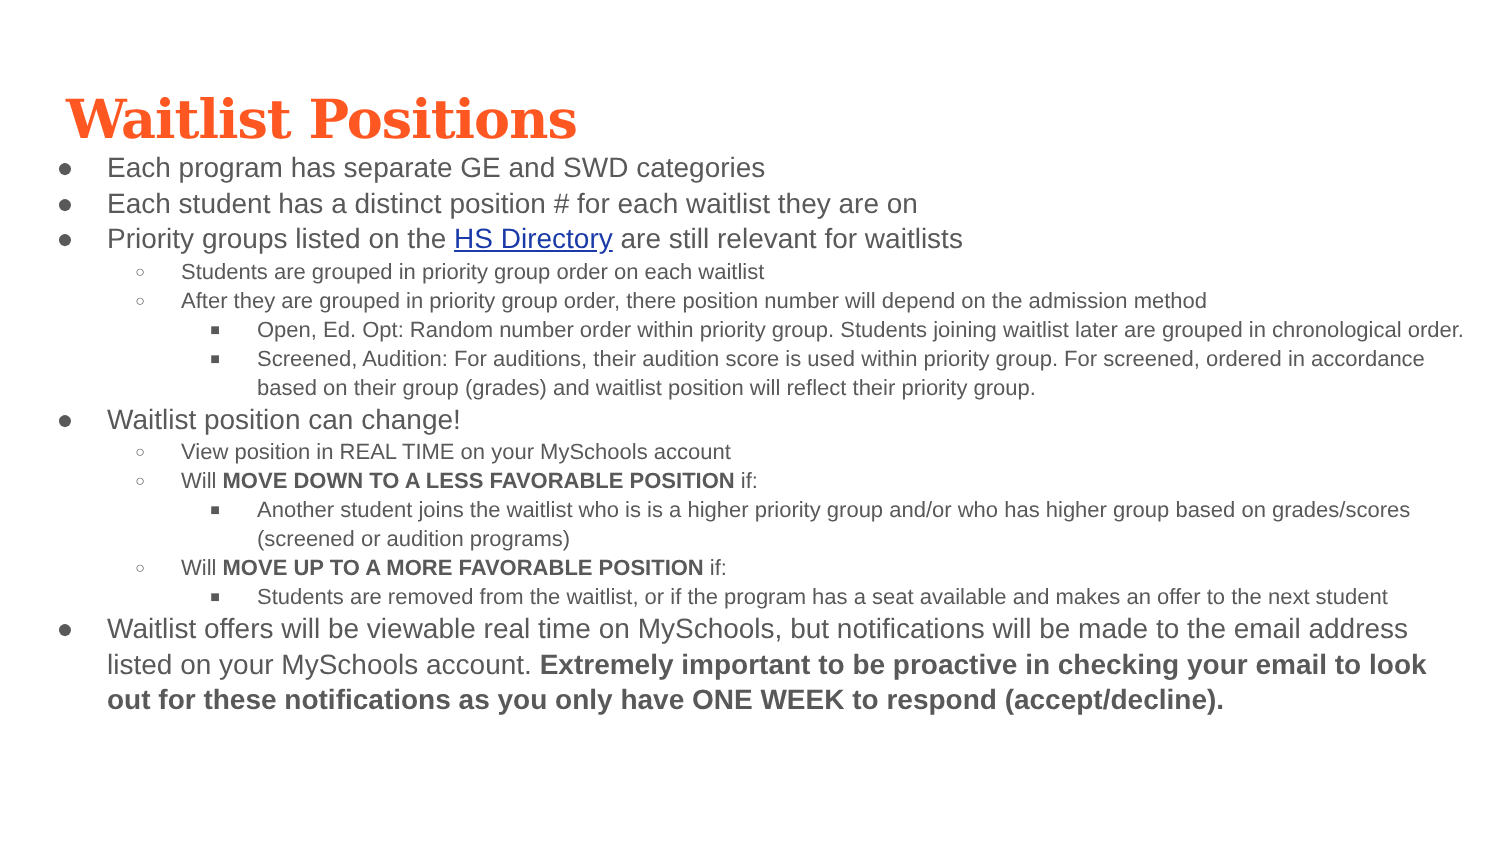Waitlist Positions
● Each program has separate GE and SWD categories
● Each student has a distinct position # for each waitlist they are on
● Priority groups listed on the HS Directory are still relevant for waitlists
○ Students are grouped in priority group order on each waitlist
○ After they are grouped in priority group order, there position number will depend on the admission method
■ Open, Ed. Opt: Random number order within priority group. Students joining waitlist later are grouped in chronological order.
■ Screened, Audition: For auditions, their audition score is used within priority group. For screened, ordered in accordance based on their group (grades) and waitlist position will reflect their priority group.
● Waitlist position can change!
○ View position in REAL TIME on your MySchools account
○ Will MOVE DOWN TO A LESS FAVORABLE POSITION if:
■ Another student joins the waitlist who is is a higher priority group and/or who has higher group based on grades/scores (screened or audition programs)
○ Will MOVE UP TO A MORE FAVORABLE POSITION if:
■ Students are removed from the waitlist, or if the program has a seat available and makes an offer to the next student
● Waitlist offers will be viewable real time on MySchools, but notifications will be made to the email address listed on your MySchools account. Extremely important to be proactive in checking your email to look out for these notifications as you only have ONE WEEK to respond (accept/decline).